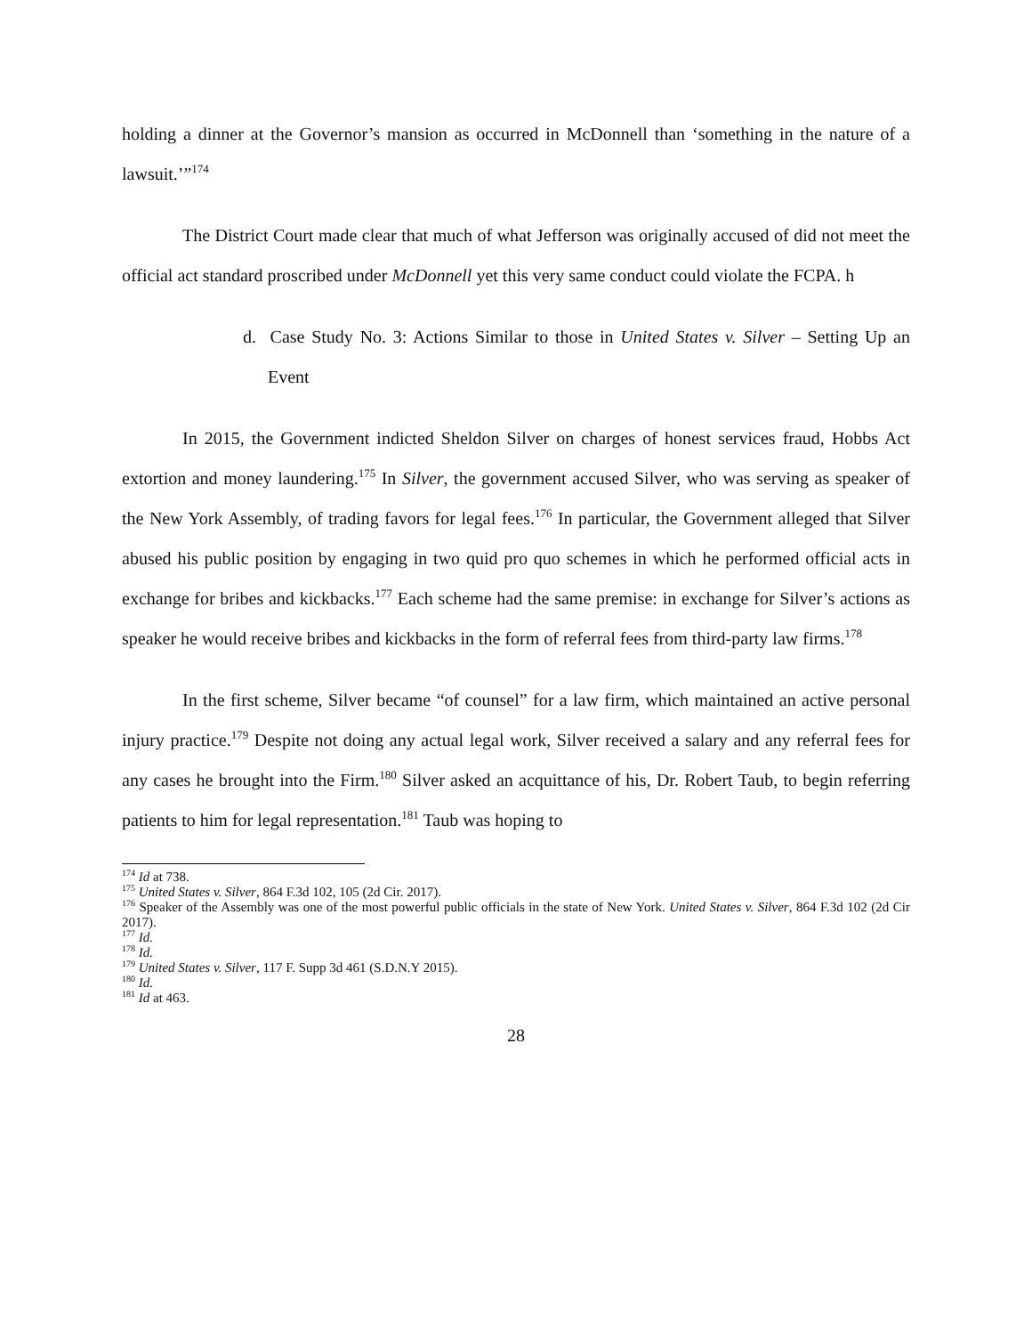holding a dinner at the Governor’s mansion as occurred in McDonnell than ‘something in the nature of a lawsuit.’”<sup>174</sup>
The District Court made clear that much of what Jefferson was originally accused of did not meet the official act standard proscribed under McDonnell yet this very same conduct could violate the FCPA. h
d. Case Study No. 3: Actions Similar to those in United States v. Silver – Setting Up an Event
In 2015, the Government indicted Sheldon Silver on charges of honest services fraud, Hobbs Act extortion and money laundering.<sup>175</sup> In Silver, the government accused Silver, who was serving as speaker of the New York Assembly, of trading favors for legal fees.<sup>176</sup> In particular, the Government alleged that Silver abused his public position by engaging in two quid pro quo schemes in which he performed official acts in exchange for bribes and kickbacks.<sup>177</sup> Each scheme had the same premise: in exchange for Silver’s actions as speaker he would receive bribes and kickbacks in the form of referral fees from third-party law firms.<sup>178</sup>
In the first scheme, Silver became “of counsel” for a law firm, which maintained an active personal injury practice.<sup>179</sup> Despite not doing any actual legal work, Silver received a salary and any referral fees for any cases he brought into the Firm.<sup>180</sup> Silver asked an acquittance of his, Dr. Robert Taub, to begin referring patients to him for legal representation.<sup>181</sup> Taub was hoping to
<sup>174</sup> Id at 738.
<sup>175</sup> United States v. Silver, 864 F.3d 102, 105 (2d Cir. 2017).
<sup>176</sup> Speaker of the Assembly was one of the most powerful public officials in the state of New York. United States v. Silver, 864 F.3d 102 (2d Cir 2017).
<sup>177</sup> Id.
<sup>178</sup> Id.
<sup>179</sup> United States v. Silver, 117 F. Supp 3d 461 (S.D.N.Y 2015).
<sup>180</sup> Id.
<sup>181</sup> Id at 463.
28